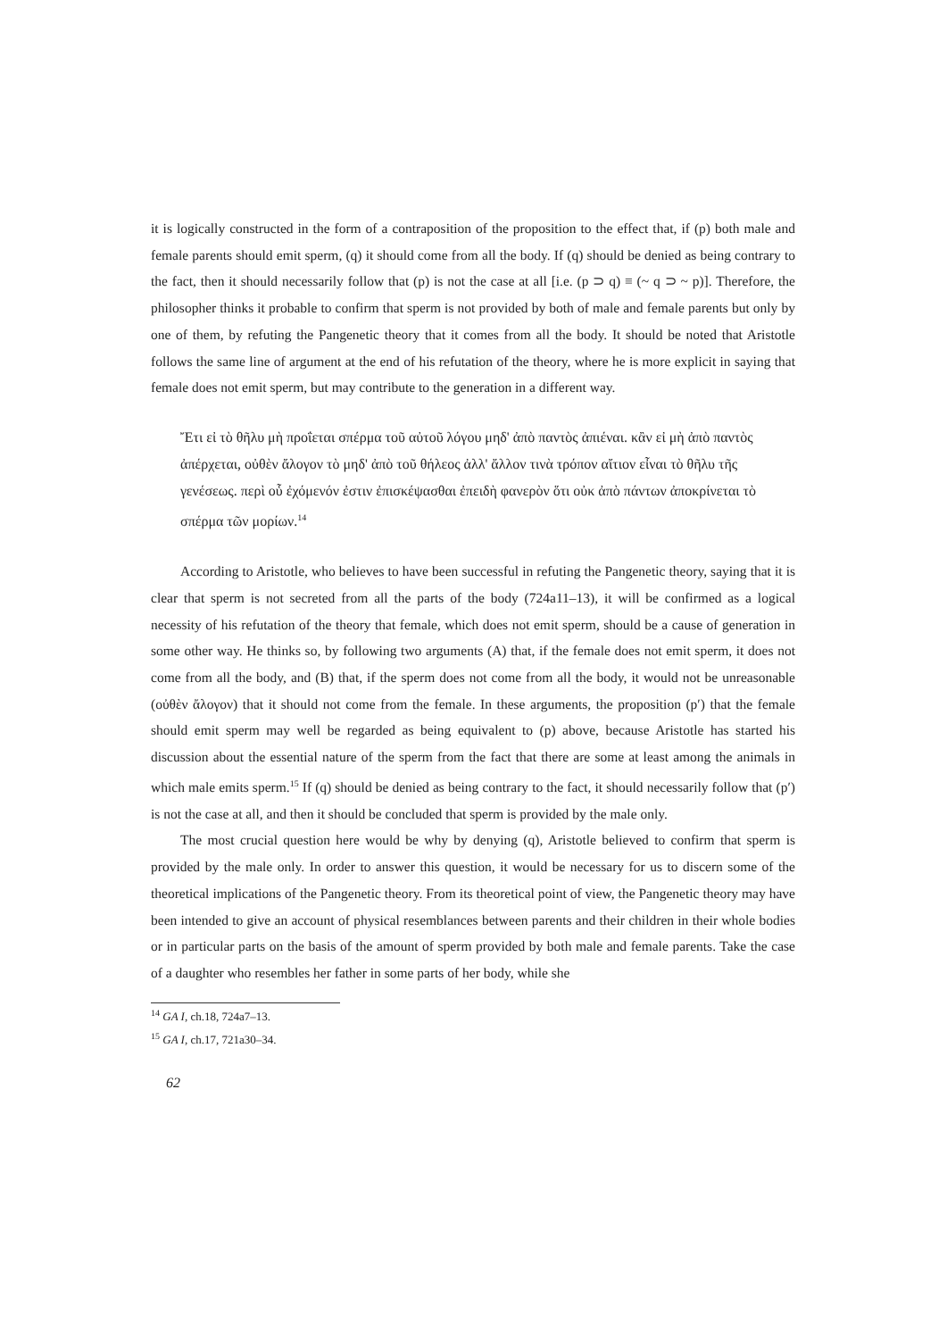it is logically constructed in the form of a contraposition of the proposition to the effect that, if (p) both male and female parents should emit sperm, (q) it should come from all the body. If (q) should be denied as being contrary to the fact, then it should necessarily follow that (p) is not the case at all [i.e. (p ⊃ q) ≡ (~ q ⊃ ~ p)]. Therefore, the philosopher thinks it probable to confirm that sperm is not provided by both of male and female parents but only by one of them, by refuting the Pangenetic theory that it comes from all the body. It should be noted that Aristotle follows the same line of argument at the end of his refutation of the theory, where he is more explicit in saying that female does not emit sperm, but may contribute to the generation in a different way.
Ἔτι εἰ τὸ θῆλυ μὴ προΐεται σπέρμα τοῦ αὐτοῦ λόγου μηδ' ἀπὸ παντὸς ἀπιέναι. κἂν εἰ μὴ ἀπὸ παντὸς ἀπέρχεται, οὐθὲν ἄλογον τὸ μηδ' ἀπὸ τοῦ θήλεος ἀλλ' ἄλλον τινὰ τρόπον αἴτιον εἶναι τὸ θῆλυ τῆς γενέσεως. περὶ οὗ ἐχόμενόν ἐστιν ἐπισκέψασθαι ἐπειδὴ φανερὸν ὅτι οὐκ ἀπὸ πάντων ἀποκρίνεται τὸ σπέρμα τῶν μορίων.<sup>14</sup>
According to Aristotle, who believes to have been successful in refuting the Pangenetic theory, saying that it is clear that sperm is not secreted from all the parts of the body (724a11–13), it will be confirmed as a logical necessity of his refutation of the theory that female, which does not emit sperm, should be a cause of generation in some other way. He thinks so, by following two arguments (A) that, if the female does not emit sperm, it does not come from all the body, and (B) that, if the sperm does not come from all the body, it would not be unreasonable (οὐθὲν ἄλογον) that it should not come from the female. In these arguments, the proposition (p′) that the female should emit sperm may well be regarded as being equivalent to (p) above, because Aristotle has started his discussion about the essential nature of the sperm from the fact that there are some at least among the animals in which male emits sperm.<sup>15</sup> If (q) should be denied as being contrary to the fact, it should necessarily follow that (p′) is not the case at all, and then it should be concluded that sperm is provided by the male only.
The most crucial question here would be why by denying (q), Aristotle believed to confirm that sperm is provided by the male only. In order to answer this question, it would be necessary for us to discern some of the theoretical implications of the Pangenetic theory. From its theoretical point of view, the Pangenetic theory may have been intended to give an account of physical resemblances between parents and their children in their whole bodies or in particular parts on the basis of the amount of sperm provided by both male and female parents. Take the case of a daughter who resembles her father in some parts of her body, while she
<sup>14</sup> GA I, ch.18, 724a7–13.
<sup>15</sup> GA I, ch.17, 721a30–34.
62